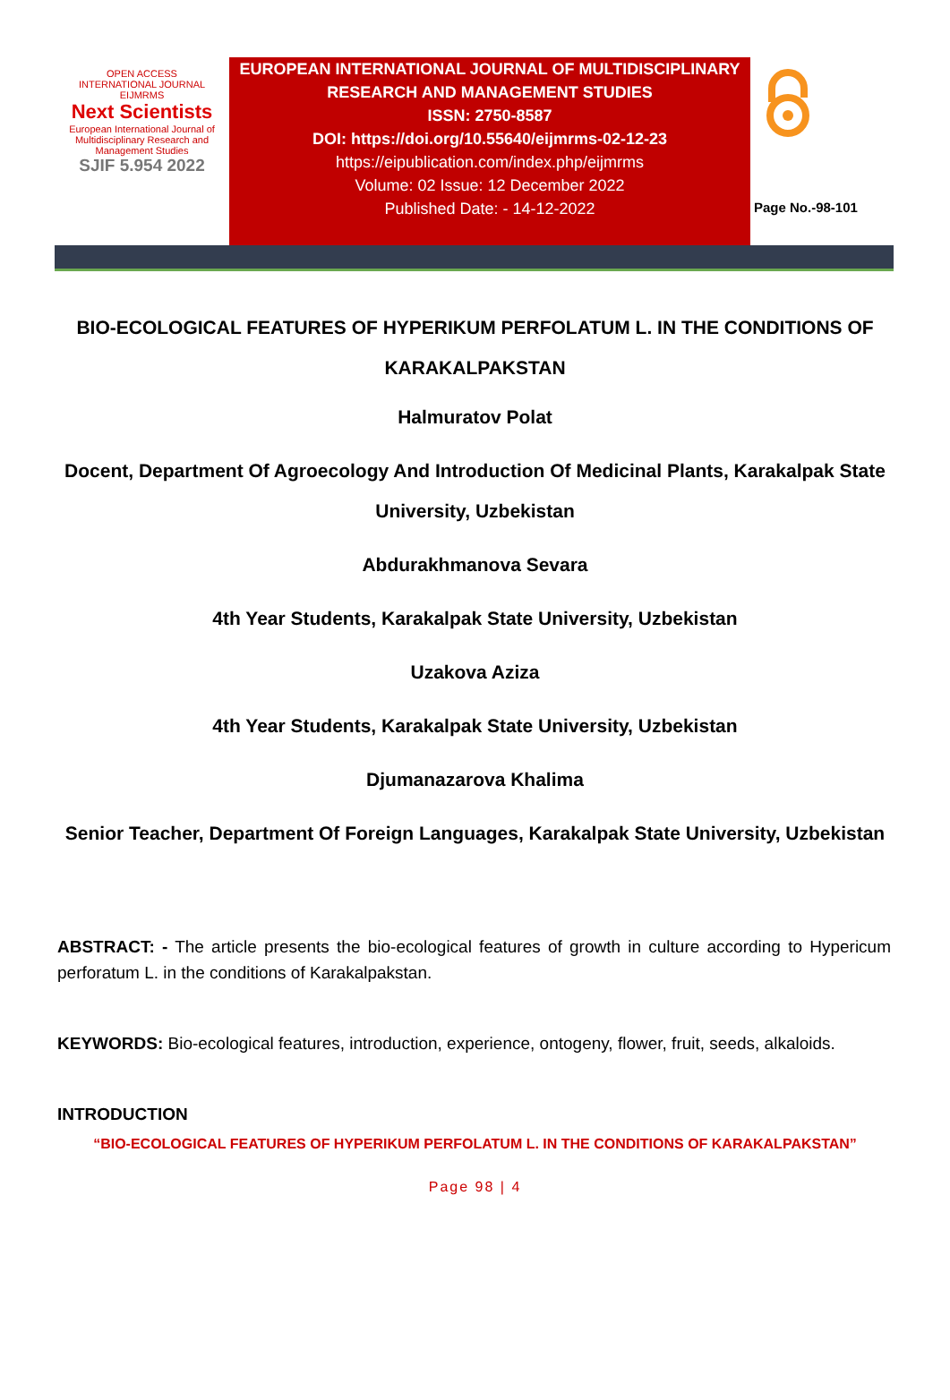OPEN ACCESS
INTERNATIONAL JOURNAL
EIJMRMS
Next Scientists
European International Journal of Multidisciplinary Research and Management Studies
SJIF 5.954 2022
EUROPEAN INTERNATIONAL JOURNAL OF MULTIDISCIPLINARY RESEARCH AND MANAGEMENT STUDIES
ISSN: 2750-8587
DOI: https://doi.org/10.55640/eijmrms-02-12-23
https://eipublication.com/index.php/eijmrms
Volume: 02 Issue: 12 December 2022
Published Date: - 14-12-2022
Page No.-98-101
BIO-ECOLOGICAL FEATURES OF HYPERIKUM PERFOLATUM L. IN THE CONDITIONS OF KARAKALPAKSTAN
Halmuratov Polat
Docent, Department Of Agroecology And Introduction Of Medicinal Plants, Karakalpak State University, Uzbekistan
Abdurakhmanova Sevara
4th Year Students, Karakalpak State University, Uzbekistan
Uzakova Aziza
4th Year Students, Karakalpak State University, Uzbekistan
Djumanazarova Khalima
Senior Teacher, Department Of Foreign Languages, Karakalpak State University, Uzbekistan
ABSTRACT: - The article presents the bio-ecological features of growth in culture according to Hypericum perforatum L. in the conditions of Karakalpakstan.
KEYWORDS: Bio-ecological features, introduction, experience, ontogeny, flower, fruit, seeds, alkaloids.
INTRODUCTION
“BIO-ECOLOGICAL FEATURES OF HYPERIKUM PERFOLATUM L. IN THE CONDITIONS OF KARAKALPAKSTAN”
Page 98 | 4